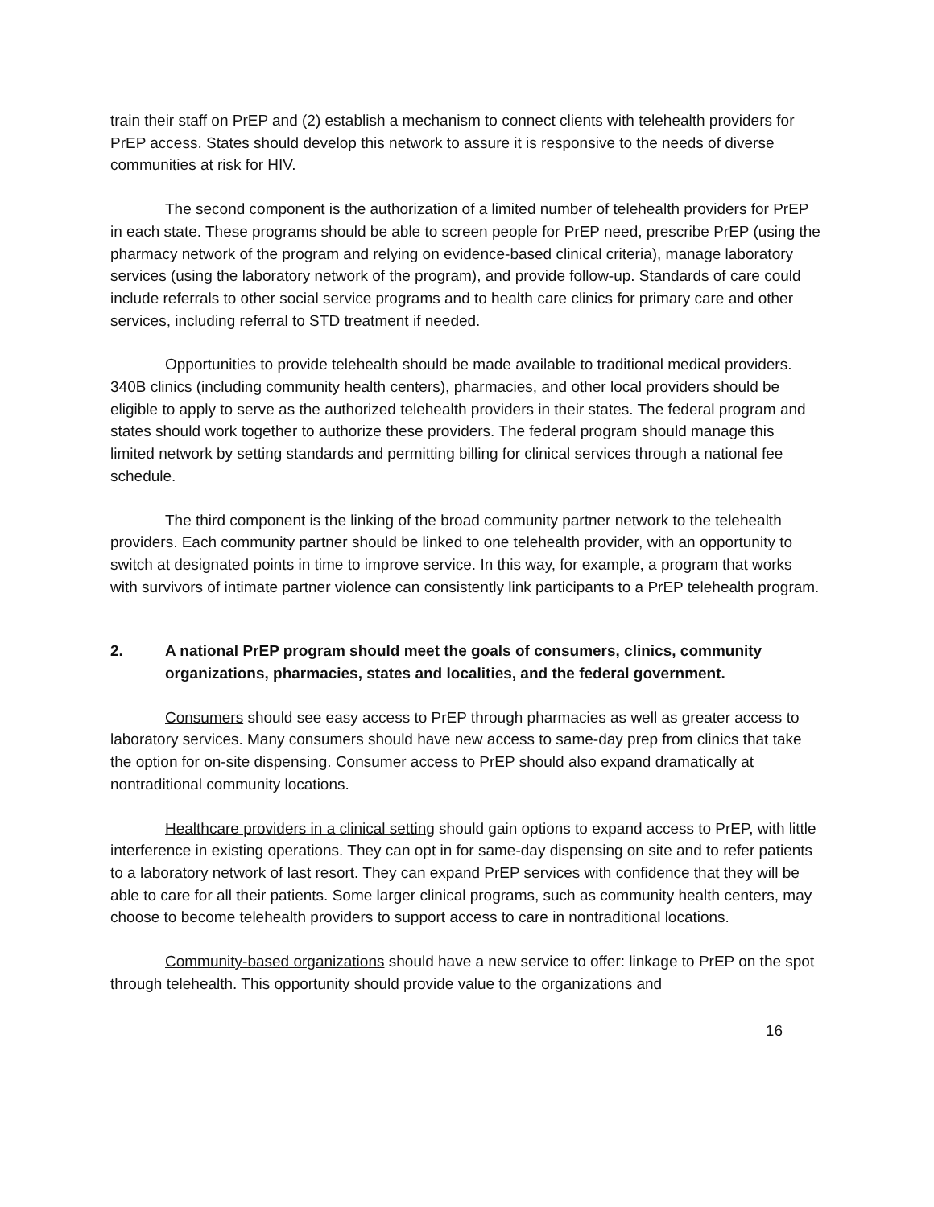train their staff on PrEP and (2) establish a mechanism to connect clients with telehealth providers for PrEP access. States should develop this network to assure it is responsive to the needs of diverse communities at risk for HIV.
The second component is the authorization of a limited number of telehealth providers for PrEP in each state. These programs should be able to screen people for PrEP need, prescribe PrEP (using the pharmacy network of the program and relying on evidence-based clinical criteria), manage laboratory services (using the laboratory network of the program), and provide follow-up. Standards of care could include referrals to other social service programs and to health care clinics for primary care and other services, including referral to STD treatment if needed.
Opportunities to provide telehealth should be made available to traditional medical providers. 340B clinics (including community health centers), pharmacies, and other local providers should be eligible to apply to serve as the authorized telehealth providers in their states. The federal program and states should work together to authorize these providers. The federal program should manage this limited network by setting standards and permitting billing for clinical services through a national fee schedule.
The third component is the linking of the broad community partner network to the telehealth providers. Each community partner should be linked to one telehealth provider, with an opportunity to switch at designated points in time to improve service. In this way, for example, a program that works with survivors of intimate partner violence can consistently link participants to a PrEP telehealth program.
2. A national PrEP program should meet the goals of consumers, clinics, community organizations, pharmacies, states and localities, and the federal government.
Consumers should see easy access to PrEP through pharmacies as well as greater access to laboratory services. Many consumers should have new access to same-day prep from clinics that take the option for on-site dispensing. Consumer access to PrEP should also expand dramatically at nontraditional community locations.
Healthcare providers in a clinical setting should gain options to expand access to PrEP, with little interference in existing operations. They can opt in for same-day dispensing on site and to refer patients to a laboratory network of last resort. They can expand PrEP services with confidence that they will be able to care for all their patients. Some larger clinical programs, such as community health centers, may choose to become telehealth providers to support access to care in nontraditional locations.
Community-based organizations should have a new service to offer: linkage to PrEP on the spot through telehealth. This opportunity should provide value to the organizations and
16